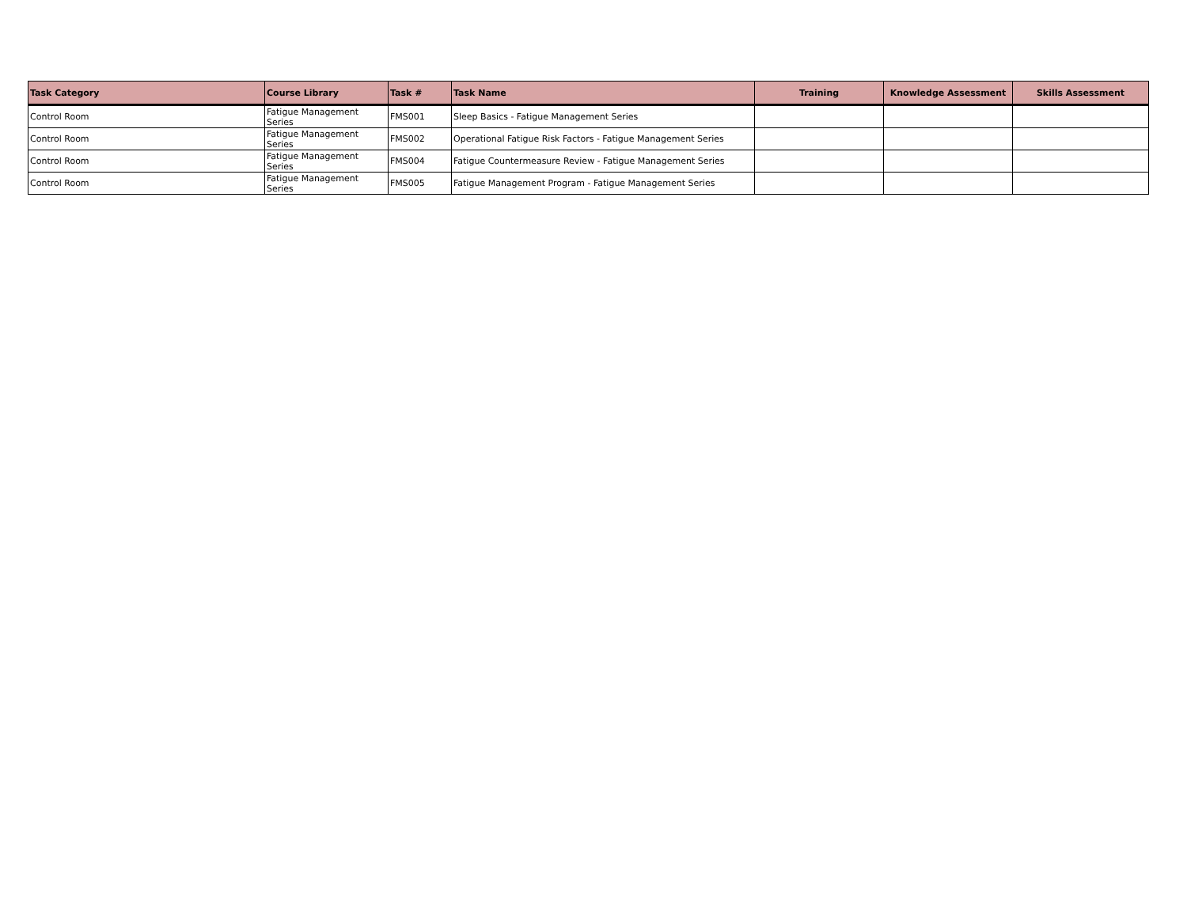| Task Category | Course Library | Task # | Task Name | Training | Knowledge Assessment | Skills Assessment |
| --- | --- | --- | --- | --- | --- | --- |
| Control Room | Fatigue Management Series | FMS001 | Sleep Basics - Fatigue Management Series | | | |
| Control Room | Fatigue Management Series | FMS002 | Operational Fatigue Risk Factors - Fatigue Management Series | | | |
| Control Room | Fatigue Management Series | FMS004 | Fatigue Countermeasure Review - Fatigue Management Series | | | |
| Control Room | Fatigue Management Series | FMS005 | Fatigue Management Program - Fatigue Management Series | | | |